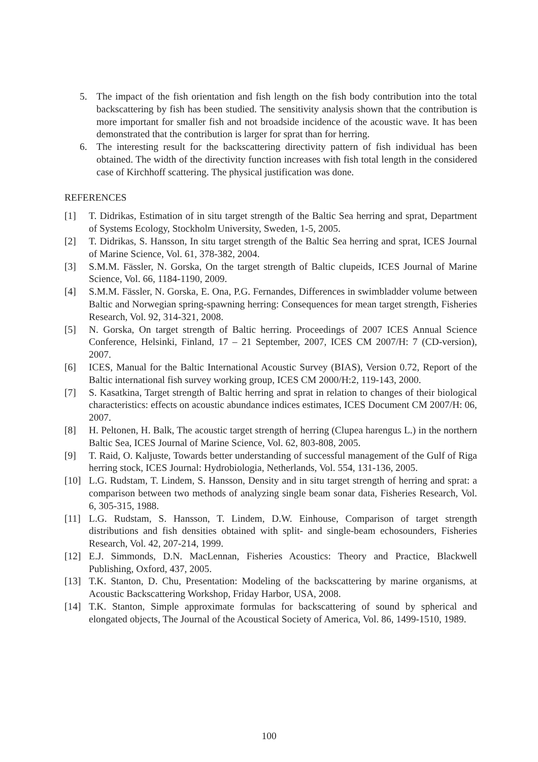5. The impact of the fish orientation and fish length on the fish body contribution into the total backscattering by fish has been studied. The sensitivity analysis shown that the contribution is more important for smaller fish and not broadside incidence of the acoustic wave. It has been demonstrated that the contribution is larger for sprat than for herring.
6. The interesting result for the backscattering directivity pattern of fish individual has been obtained. The width of the directivity function increases with fish total length in the considered case of Kirchhoff scattering. The physical justification was done.
REFERENCES
[1] T. Didrikas, Estimation of in situ target strength of the Baltic Sea herring and sprat, Department of Systems Ecology, Stockholm University, Sweden, 1-5, 2005.
[2] T. Didrikas, S. Hansson, In situ target strength of the Baltic Sea herring and sprat, ICES Journal of Marine Science, Vol. 61, 378-382, 2004.
[3] S.M.M. Fässler, N. Gorska, On the target strength of Baltic clupeids, ICES Journal of Marine Science, Vol. 66, 1184-1190, 2009.
[4] S.M.M. Fässler, N. Gorska, E. Ona, P.G. Fernandes, Differences in swimbladder volume between Baltic and Norwegian spring-spawning herring: Consequences for mean target strength, Fisheries Research, Vol. 92, 314-321, 2008.
[5] N. Gorska, On target strength of Baltic herring. Proceedings of 2007 ICES Annual Science Conference, Helsinki, Finland, 17 – 21 September, 2007, ICES CM 2007/H: 7 (CD-version), 2007.
[6] ICES, Manual for the Baltic International Acoustic Survey (BIAS), Version 0.72, Report of the Baltic international fish survey working group, ICES CM 2000/H:2, 119-143, 2000.
[7] S. Kasatkina, Target strength of Baltic herring and sprat in relation to changes of their biological characteristics: effects on acoustic abundance indices estimates, ICES Document CM 2007/H: 06, 2007.
[8] H. Peltonen, H. Balk, The acoustic target strength of herring (Clupea harengus L.) in the northern Baltic Sea, ICES Journal of Marine Science, Vol. 62, 803-808, 2005.
[9] T. Raid, O. Kaljuste, Towards better understanding of successful management of the Gulf of Riga herring stock, ICES Journal: Hydrobiologia, Netherlands, Vol. 554, 131-136, 2005.
[10] L.G. Rudstam, T. Lindem, S. Hansson, Density and in situ target strength of herring and sprat: a comparison between two methods of analyzing single beam sonar data, Fisheries Research, Vol. 6, 305-315, 1988.
[11] L.G. Rudstam, S. Hansson, T. Lindem, D.W. Einhouse, Comparison of target strength distributions and fish densities obtained with split- and single-beam echosounders, Fisheries Research, Vol. 42, 207-214, 1999.
[12] E.J. Simmonds, D.N. MacLennan, Fisheries Acoustics: Theory and Practice, Blackwell Publishing, Oxford, 437, 2005.
[13] T.K. Stanton, D. Chu, Presentation: Modeling of the backscattering by marine organisms, at Acoustic Backscattering Workshop, Friday Harbor, USA, 2008.
[14] T.K. Stanton, Simple approximate formulas for backscattering of sound by spherical and elongated objects, The Journal of the Acoustical Society of America, Vol. 86, 1499-1510, 1989.
100